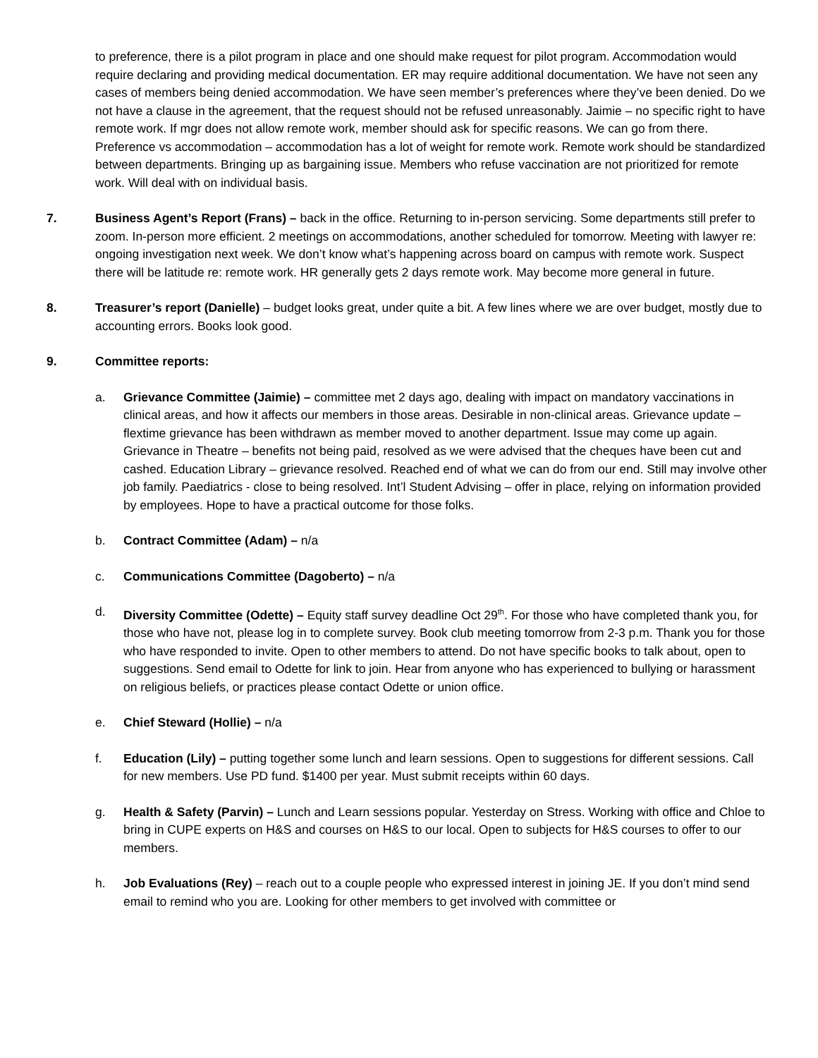to preference, there is a pilot program in place and one should make request for pilot program. Accommodation would require declaring and providing medical documentation. ER may require additional documentation. We have not seen any cases of members being denied accommodation. We have seen member’s preferences where they’ve been denied. Do we not have a clause in the agreement, that the request should not be refused unreasonably. Jaimie – no specific right to have remote work. If mgr does not allow remote work, member should ask for specific reasons. We can go from there. Preference vs accommodation – accommodation has a lot of weight for remote work. Remote work should be standardized between departments. Bringing up as bargaining issue. Members who refuse vaccination are not prioritized for remote work. Will deal with on individual basis.
7. Business Agent’s Report (Frans) – back in the office. Returning to in-person servicing. Some departments still prefer to zoom. In-person more efficient. 2 meetings on accommodations, another scheduled for tomorrow. Meeting with lawyer re: ongoing investigation next week. We don’t know what’s happening across board on campus with remote work. Suspect there will be latitude re: remote work. HR generally gets 2 days remote work. May become more general in future.
8. Treasurer’s report (Danielle) – budget looks great, under quite a bit. A few lines where we are over budget, mostly due to accounting errors. Books look good.
9. Committee reports:
a. Grievance Committee (Jaimie) – committee met 2 days ago, dealing with impact on mandatory vaccinations in clinical areas, and how it affects our members in those areas. Desirable in non-clinical areas. Grievance update – flextime grievance has been withdrawn as member moved to another department. Issue may come up again. Grievance in Theatre – benefits not being paid, resolved as we were advised that the cheques have been cut and cashed. Education Library – grievance resolved. Reached end of what we can do from our end. Still may involve other job family. Paediatrics - close to being resolved. Int’l Student Advising – offer in place, relying on information provided by employees. Hope to have a practical outcome for those folks.
b. Contract Committee (Adam) – n/a
c. Communications Committee (Dagoberto) – n/a
d. Diversity Committee (Odette) – Equity staff survey deadline Oct 29<sup>th</sup>. For those who have completed thank you, for those who have not, please log in to complete survey. Book club meeting tomorrow from 2-3 p.m. Thank you for those who have responded to invite. Open to other members to attend. Do not have specific books to talk about, open to suggestions. Send email to Odette for link to join. Hear from anyone who has experienced to bullying or harassment on religious beliefs, or practices please contact Odette or union office.
e. Chief Steward (Hollie) – n/a
f. Education (Lily) – putting together some lunch and learn sessions. Open to suggestions for different sessions. Call for new members. Use PD fund. $1400 per year. Must submit receipts within 60 days.
g. Health & Safety (Parvin) – Lunch and Learn sessions popular. Yesterday on Stress. Working with office and Chloe to bring in CUPE experts on H&S and courses on H&S to our local. Open to subjects for H&S courses to offer to our members.
h. Job Evaluations (Rey) – reach out to a couple people who expressed interest in joining JE. If you don’t mind send email to remind who you are. Looking for other members to get involved with committee or